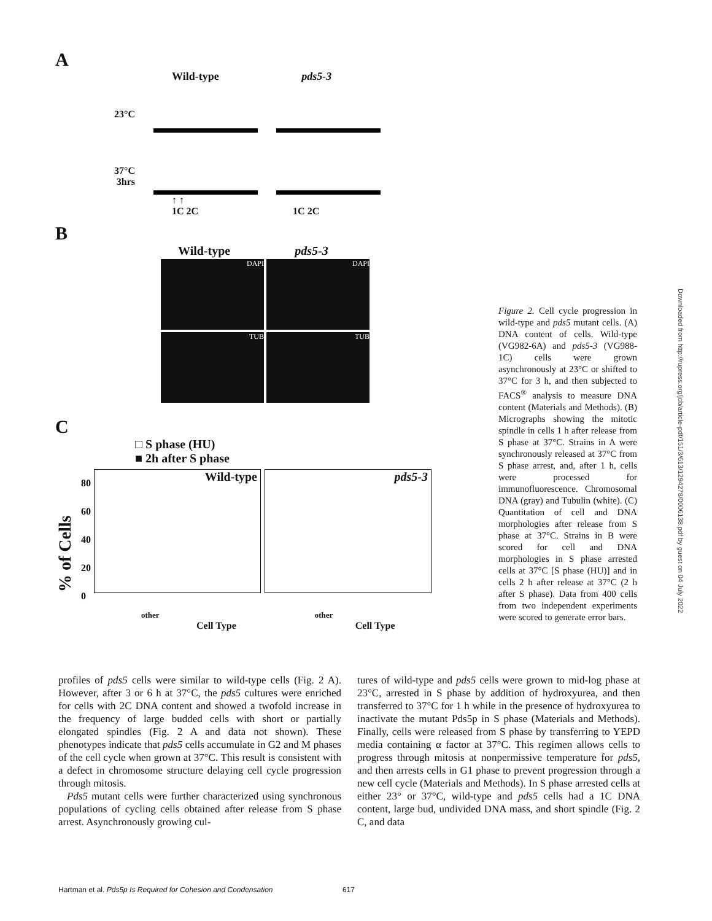A
Wild-type pds5-3
23°C
37°C
3hrs
↑ ↑
1C 2C 1C 2C
B
Wild-type pds5-3
DAPI DAPI
TUB TUB
C
□ S phase (HU)
■ 2h after S phase
% of Cells
80
60
40
20
0
Wild-type pds5-3
other other
Cell Type Cell Type
Figure 2. Cell cycle progression in wild-type and pds5 mutant cells. (A) DNA content of cells. Wild-type (VG982-6A) and pds5-3 (VG988-1C) cells were grown asynchronously at 23°C or shifted to 37°C for 3 h, and then subjected to FACS<sup>®</sup> analysis to measure DNA content (Materials and Methods). (B) Micrographs showing the mitotic spindle in cells 1 h after release from S phase at 37°C. Strains in A were synchronously released at 37°C from S phase arrest, and, after 1 h, cells were processed for immunofluorescence. Chromosomal DNA (gray) and Tubulin (white). (C) Quantitation of cell and DNA morphologies after release from S phase at 37°C. Strains in B were scored for cell and DNA morphologies in S phase arrested cells at 37°C [S phase (HU)] and in cells 2 h after release at 37°C (2 h after S phase). Data from 400 cells from two independent experiments were scored to generate error bars.
Downloaded from http://rupress.org/jcb/article-pdf/151/3/613/1294278/0006138.pdf by guest on 04 July 2022
profiles of pds5 cells were similar to wild-type cells (Fig. 2 A). However, after 3 or 6 h at 37°C, the pds5 cultures were enriched for cells with 2C DNA content and showed a twofold increase in the frequency of large budded cells with short or partially elongated spindles (Fig. 2 A and data not shown). These phenotypes indicate that pds5 cells accumulate in G2 and M phases of the cell cycle when grown at 37°C. This result is consistent with a defect in chromosome structure delaying cell cycle progression through mitosis.
Pds5 mutant cells were further characterized using synchronous populations of cycling cells obtained after release from S phase arrest. Asynchronously growing cul-
tures of wild-type and pds5 cells were grown to mid-log phase at 23°C, arrested in S phase by addition of hydroxyurea, and then transferred to 37°C for 1 h while in the presence of hydroxyurea to inactivate the mutant Pds5p in S phase (Materials and Methods). Finally, cells were released from S phase by transferring to YEPD media containing α factor at 37°C. This regimen allows cells to progress through mitosis at nonpermissive temperature for pds5, and then arrests cells in G1 phase to prevent progression through a new cell cycle (Materials and Methods). In S phase arrested cells at either 23° or 37°C, wild-type and pds5 cells had a 1C DNA content, large bud, undivided DNA mass, and short spindle (Fig. 2 C, and data
Hartman et al. Pds5p Is Required for Cohesion and Condensation 617